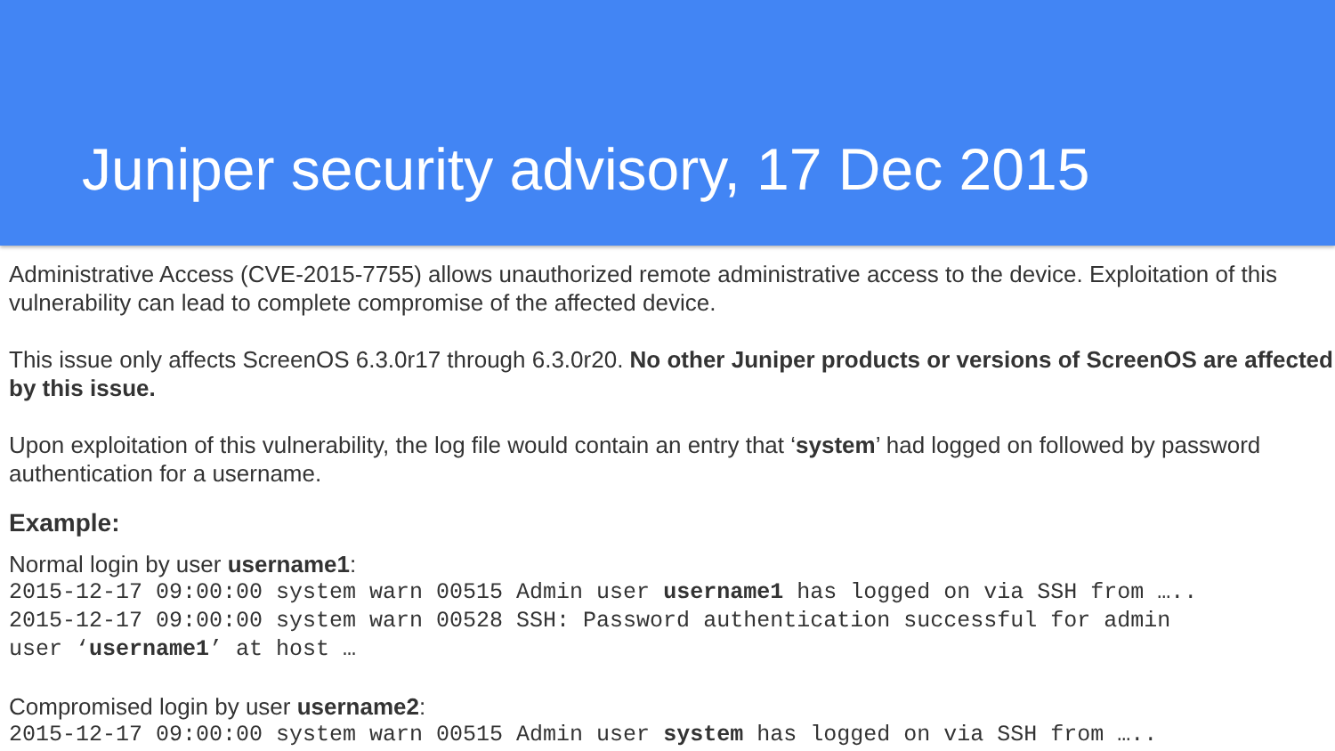Juniper security advisory, 17 Dec 2015
Administrative Access (CVE-2015-7755) allows unauthorized remote administrative access to the device. Exploitation of this vulnerability can lead to complete compromise of the affected device.
This issue only affects ScreenOS 6.3.0r17 through 6.3.0r20. No other Juniper products or versions of ScreenOS are affected by this issue.
Upon exploitation of this vulnerability, the log file would contain an entry that ‘system’ had logged on followed by password authentication for a username.
Example:
Normal login by user username1:
2015-12-17 09:00:00 system warn 00515 Admin user username1 has logged on via SSH from ….. 2015-12-17 09:00:00 system warn 00528 SSH: Password authentication successful for admin user ‘username1’ at host …
Compromised login by user username2:
2015-12-17 09:00:00 system warn 00515 Admin user system has logged on via SSH from …..